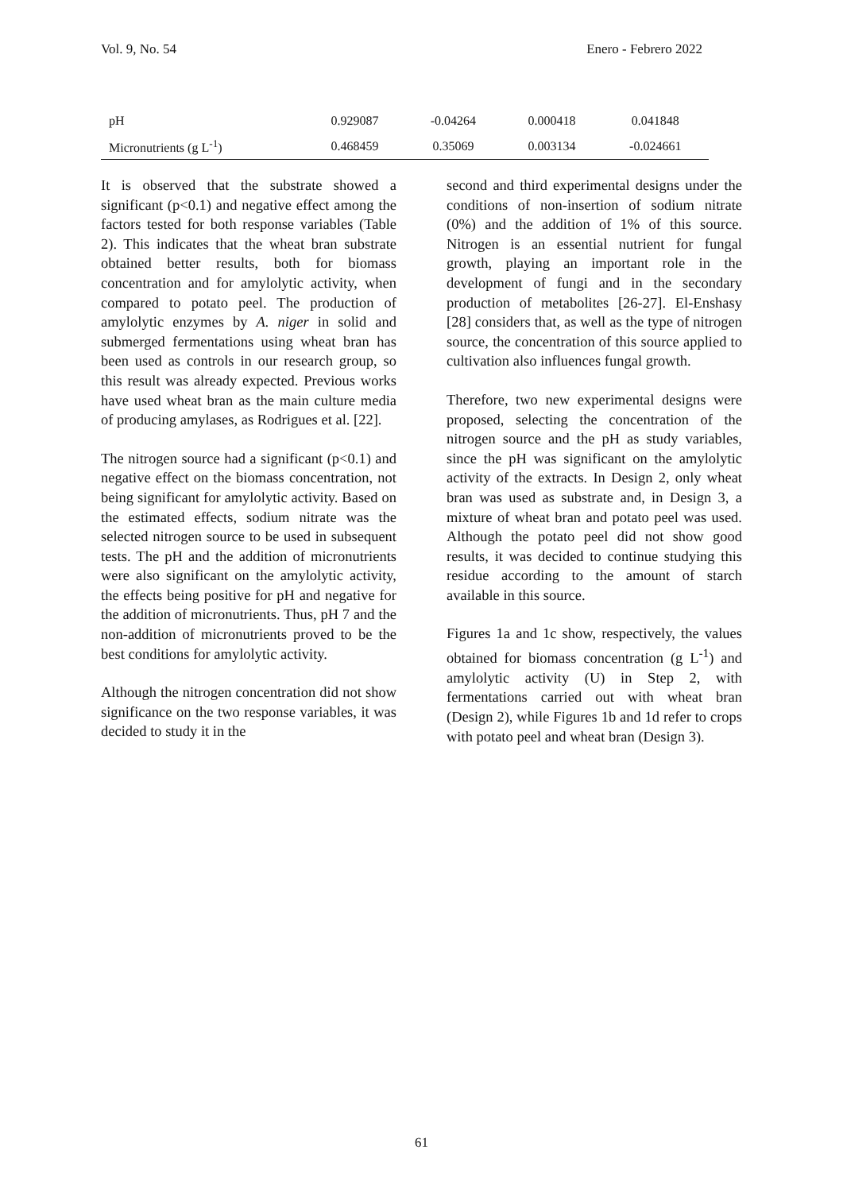Vol. 9, No. 54 Enero - Febrero 2022
| pH | 0.929087 | -0.04264 | 0.000418 | 0.041848 |
| Micronutrients (g L<sup>-1</sup>) | 0.468459 | 0.35069 | 0.003134 | -0.024661 |
It is observed that the substrate showed a significant (p<0.1) and negative effect among the factors tested for both response variables (Table 2). This indicates that the wheat bran substrate obtained better results, both for biomass concentration and for amylolytic activity, when compared to potato peel. The production of amylolytic enzymes by A. niger in solid and submerged fermentations using wheat bran has been used as controls in our research group, so this result was already expected. Previous works have used wheat bran as the main culture media of producing amylases, as Rodrigues et al. [22].
The nitrogen source had a significant (p<0.1) and negative effect on the biomass concentration, not being significant for amylolytic activity. Based on the estimated effects, sodium nitrate was the selected nitrogen source to be used in subsequent tests. The pH and the addition of micronutrients were also significant on the amylolytic activity, the effects being positive for pH and negative for the addition of micronutrients. Thus, pH 7 and the non-addition of micronutrients proved to be the best conditions for amylolytic activity.
Although the nitrogen concentration did not show significance on the two response variables, it was decided to study it in the
second and third experimental designs under the conditions of non-insertion of sodium nitrate (0%) and the addition of 1% of this source. Nitrogen is an essential nutrient for fungal growth, playing an important role in the development of fungi and in the secondary production of metabolites [26-27]. El-Enshasy [28] considers that, as well as the type of nitrogen source, the concentration of this source applied to cultivation also influences fungal growth.
Therefore, two new experimental designs were proposed, selecting the concentration of the nitrogen source and the pH as study variables, since the pH was significant on the amylolytic activity of the extracts. In Design 2, only wheat bran was used as substrate and, in Design 3, a mixture of wheat bran and potato peel was used. Although the potato peel did not show good results, it was decided to continue studying this residue according to the amount of starch available in this source.
Figures 1a and 1c show, respectively, the values obtained for biomass concentration (g L<sup>-1</sup>) and amylolytic activity (U) in Step 2, with fermentations carried out with wheat bran (Design 2), while Figures 1b and 1d refer to crops with potato peel and wheat bran (Design 3).
61